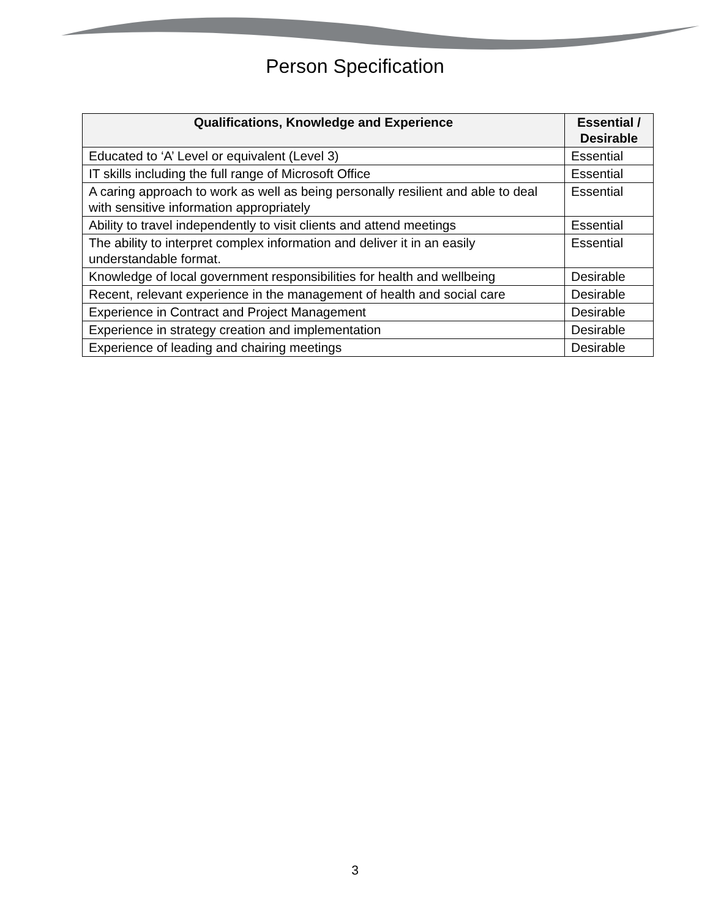Person Specification
| Qualifications, Knowledge and Experience | Essential / Desirable |
| --- | --- |
| Educated to ‘A’ Level or equivalent (Level 3) | Essential |
| IT skills including the full range of Microsoft Office | Essential |
| A caring approach to work as well as being personally resilient and able to deal with sensitive information appropriately | Essential |
| Ability to travel independently to visit clients and attend meetings | Essential |
| The ability to interpret complex information and deliver it in an easily understandable format. | Essential |
| Knowledge of local government responsibilities for health and wellbeing | Desirable |
| Recent, relevant experience in the management of health and social care | Desirable |
| Experience in Contract and Project Management | Desirable |
| Experience in strategy creation and implementation | Desirable |
| Experience of leading and chairing meetings | Desirable |
3